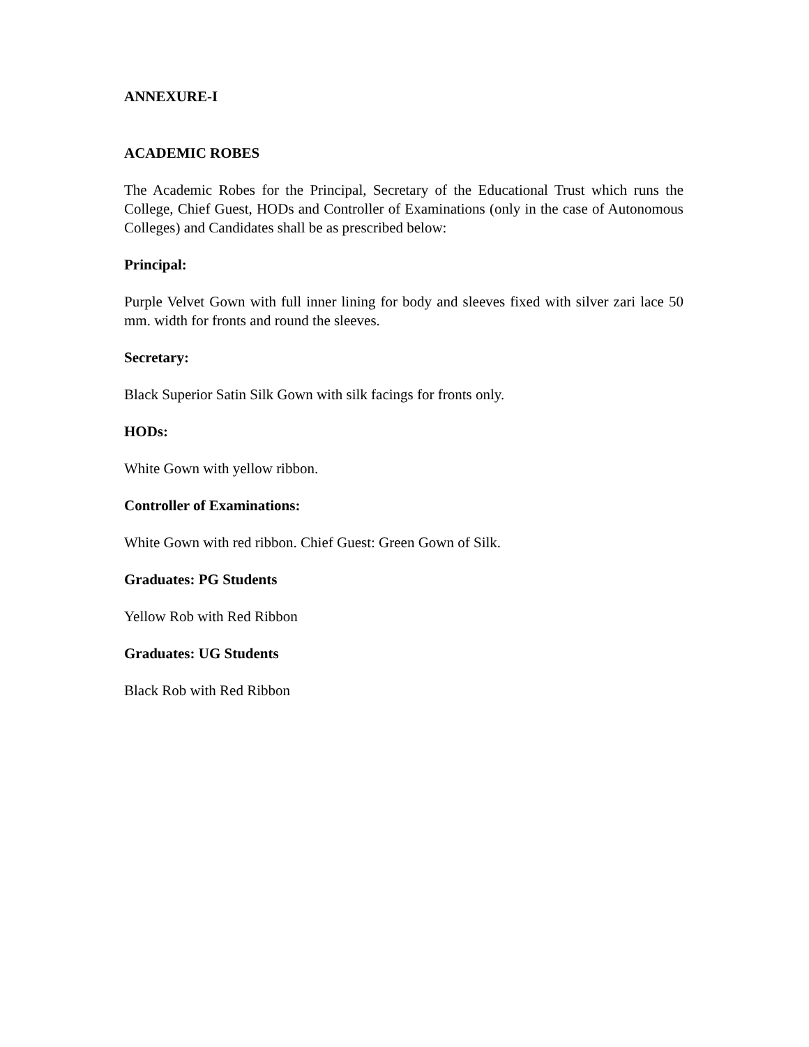ANNEXURE-I
ACADEMIC ROBES
The Academic Robes for the Principal, Secretary of the Educational Trust which runs the College, Chief Guest, HODs and Controller of Examinations (only in the case of Autonomous Colleges) and Candidates shall be as prescribed below:
Principal:
Purple Velvet Gown with full inner lining for body and sleeves fixed with silver zari lace 50 mm. width for fronts and round the sleeves.
Secretary:
Black Superior Satin Silk Gown with silk facings for fronts only.
HODs:
White Gown with yellow ribbon.
Controller of Examinations:
White Gown with red ribbon. Chief Guest: Green Gown of Silk.
Graduates: PG Students
Yellow Rob with Red Ribbon
Graduates: UG Students
Black Rob with Red Ribbon